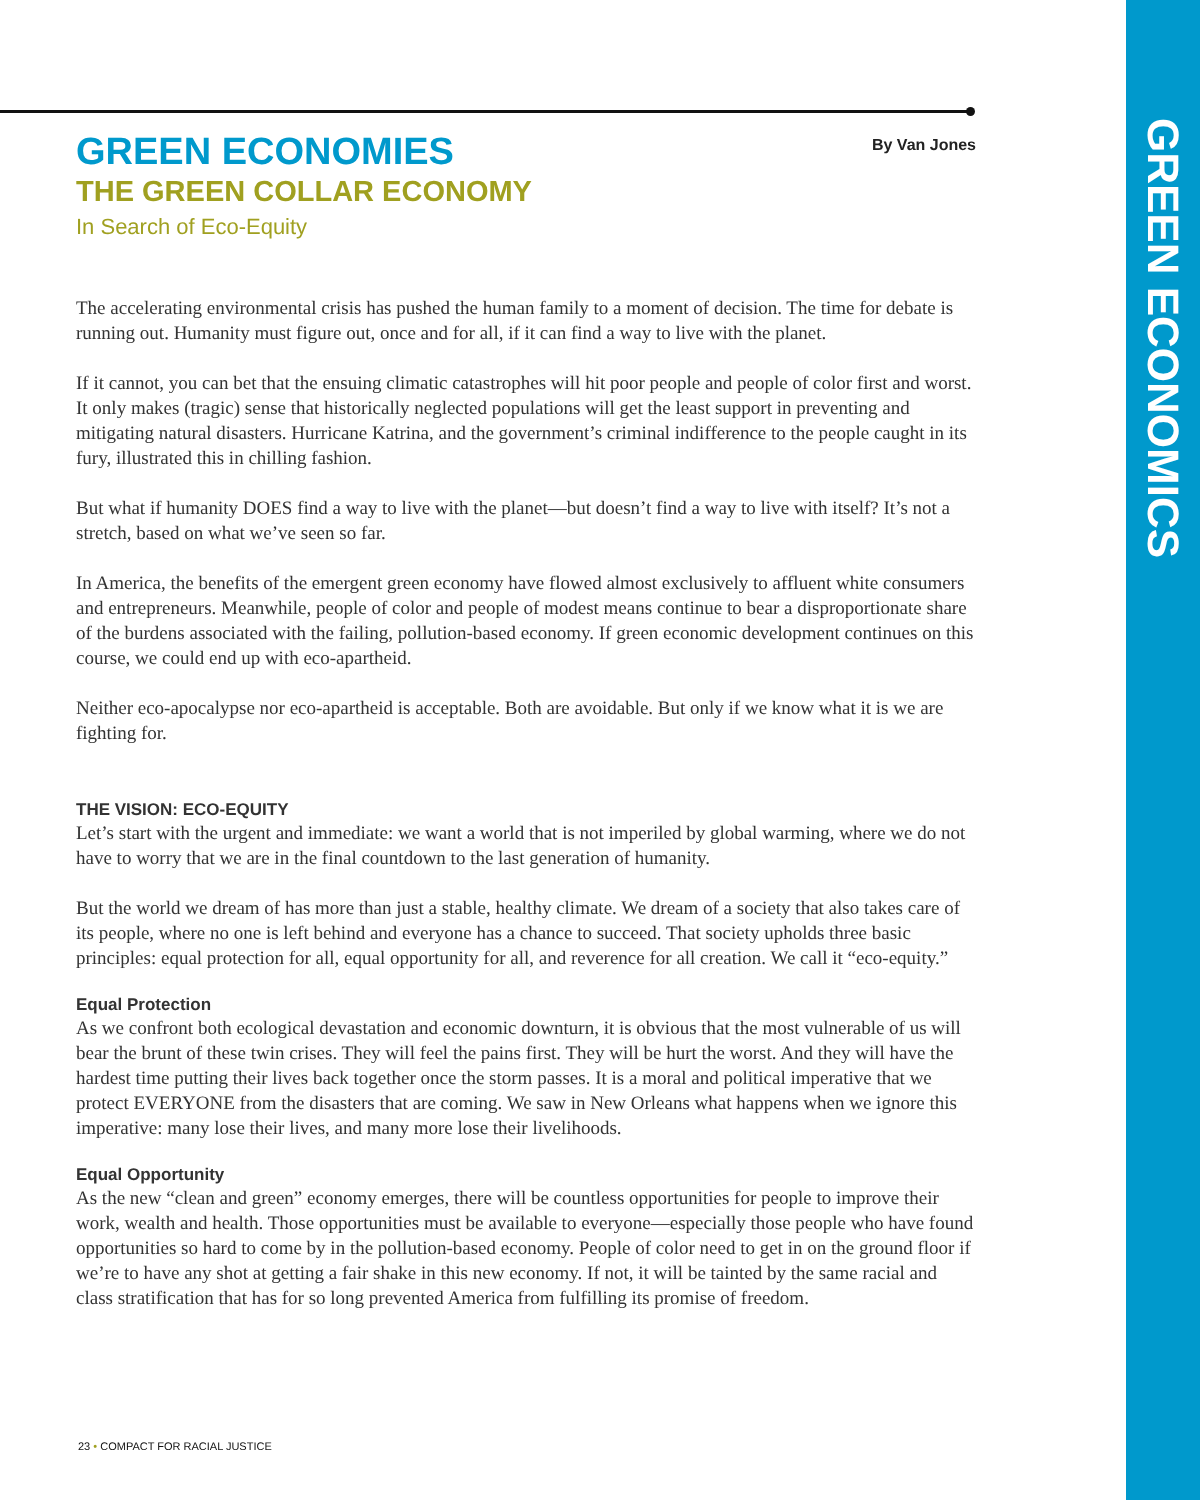GREEN ECONOMICS
By Van Jones
GREEN ECONOMIES
THE GREEN COLLAR ECONOMY
In Search of Eco-Equity
The accelerating environmental crisis has pushed the human family to a moment of decision. The time for debate is running out. Humanity must figure out, once and for all, if it can find a way to live with the planet.
If it cannot, you can bet that the ensuing climatic catastrophes will hit poor people and people of color first and worst. It only makes (tragic) sense that historically neglected populations will get the least support in preventing and mitigating natural disasters. Hurricane Katrina, and the government’s criminal indifference to the people caught in its fury, illustrated this in chilling fashion.
But what if humanity DOES find a way to live with the planet—but doesn’t find a way to live with itself? It’s not a stretch, based on what we’ve seen so far.
In America, the benefits of the emergent green economy have flowed almost exclusively to affluent white consumers and entrepreneurs. Meanwhile, people of color and people of modest means continue to bear a disproportionate share of the burdens associated with the failing, pollution-based economy. If green economic development continues on this course, we could end up with eco-apartheid.
Neither eco-apocalypse nor eco-apartheid is acceptable. Both are avoidable. But only if we know what it is we are fighting for.
THE VISION: ECO-EQUITY
Let’s start with the urgent and immediate: we want a world that is not imperiled by global warming, where we do not have to worry that we are in the final countdown to the last generation of humanity.
But the world we dream of has more than just a stable, healthy climate. We dream of a society that also takes care of its people, where no one is left behind and everyone has a chance to succeed. That society upholds three basic principles: equal protection for all, equal opportunity for all, and reverence for all creation. We call it “eco-equity.”
Equal Protection
As we confront both ecological devastation and economic downturn, it is obvious that the most vulnerable of us will bear the brunt of these twin crises. They will feel the pains first. They will be hurt the worst. And they will have the hardest time putting their lives back together once the storm passes. It is a moral and political imperative that we protect EVERYONE from the disasters that are coming. We saw in New Orleans what happens when we ignore this imperative: many lose their lives, and many more lose their livelihoods.
Equal Opportunity
As the new “clean and green” economy emerges, there will be countless opportunities for people to improve their work, wealth and health. Those opportunities must be available to everyone—especially those people who have found opportunities so hard to come by in the pollution-based economy. People of color need to get in on the ground floor if we’re to have any shot at getting a fair shake in this new economy. If not, it will be tainted by the same racial and class stratification that has for so long prevented America from fulfilling its promise of freedom.
23 • COMPACT FOR RACIAL JUSTICE